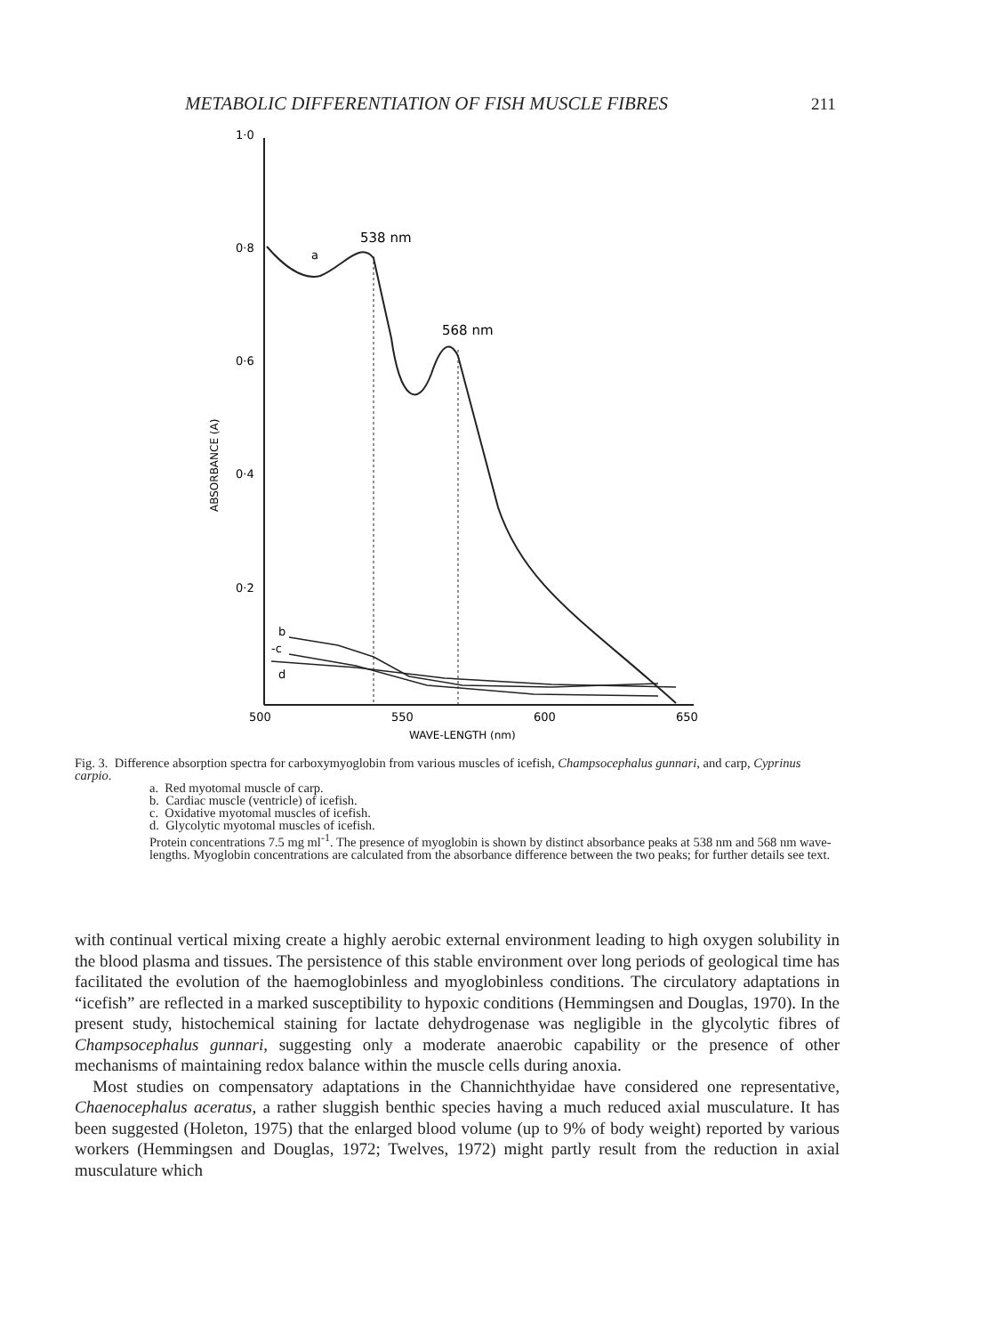METABOLIC DIFFERENTIATION OF FISH MUSCLE FIBRES 211
1·0
0·8
0·6
0·4
0·2
500
550
600
650
WAVE-LENGTH (nm)
ABSORBANCE (A)
538 nm
568 nm
a
b
-c
d
Fig. 3. Difference absorption spectra for carboxymyoglobin from various muscles of icefish, Champsocephalus gunnari, and carp, Cyprinus carpio.
a. Red myotomal muscle of carp.
b. Cardiac muscle (ventricle) of icefish.
c. Oxidative myotomal muscles of icefish.
d. Glycolytic myotomal muscles of icefish.
Protein concentrations 7.5 mg ml<sup>-1</sup>. The presence of myoglobin is shown by distinct absorbance peaks at 538 nm and 568 nm wave-lengths. Myoglobin concentrations are calculated from the absorbance difference between the two peaks; for further details see text.
with continual vertical mixing create a highly aerobic external environment leading to high oxygen solubility in the blood plasma and tissues. The persistence of this stable environment over long periods of geological time has facilitated the evolution of the haemoglobinless and myoglobinless conditions. The circulatory adaptations in “icefish” are reflected in a marked susceptibility to hypoxic conditions (Hemmingsen and Douglas, 1970). In the present study, histochemical staining for lactate dehydrogenase was negligible in the glycolytic fibres of Champsocephalus gunnari, suggesting only a moderate anaerobic capability or the presence of other mechanisms of maintaining redox balance within the muscle cells during anoxia.
Most studies on compensatory adaptations in the Channichthyidae have considered one representative, Chaenocephalus aceratus, a rather sluggish benthic species having a much reduced axial musculature. It has been suggested (Holeton, 1975) that the enlarged blood volume (up to 9% of body weight) reported by various workers (Hemmingsen and Douglas, 1972; Twelves, 1972) might partly result from the reduction in axial musculature which